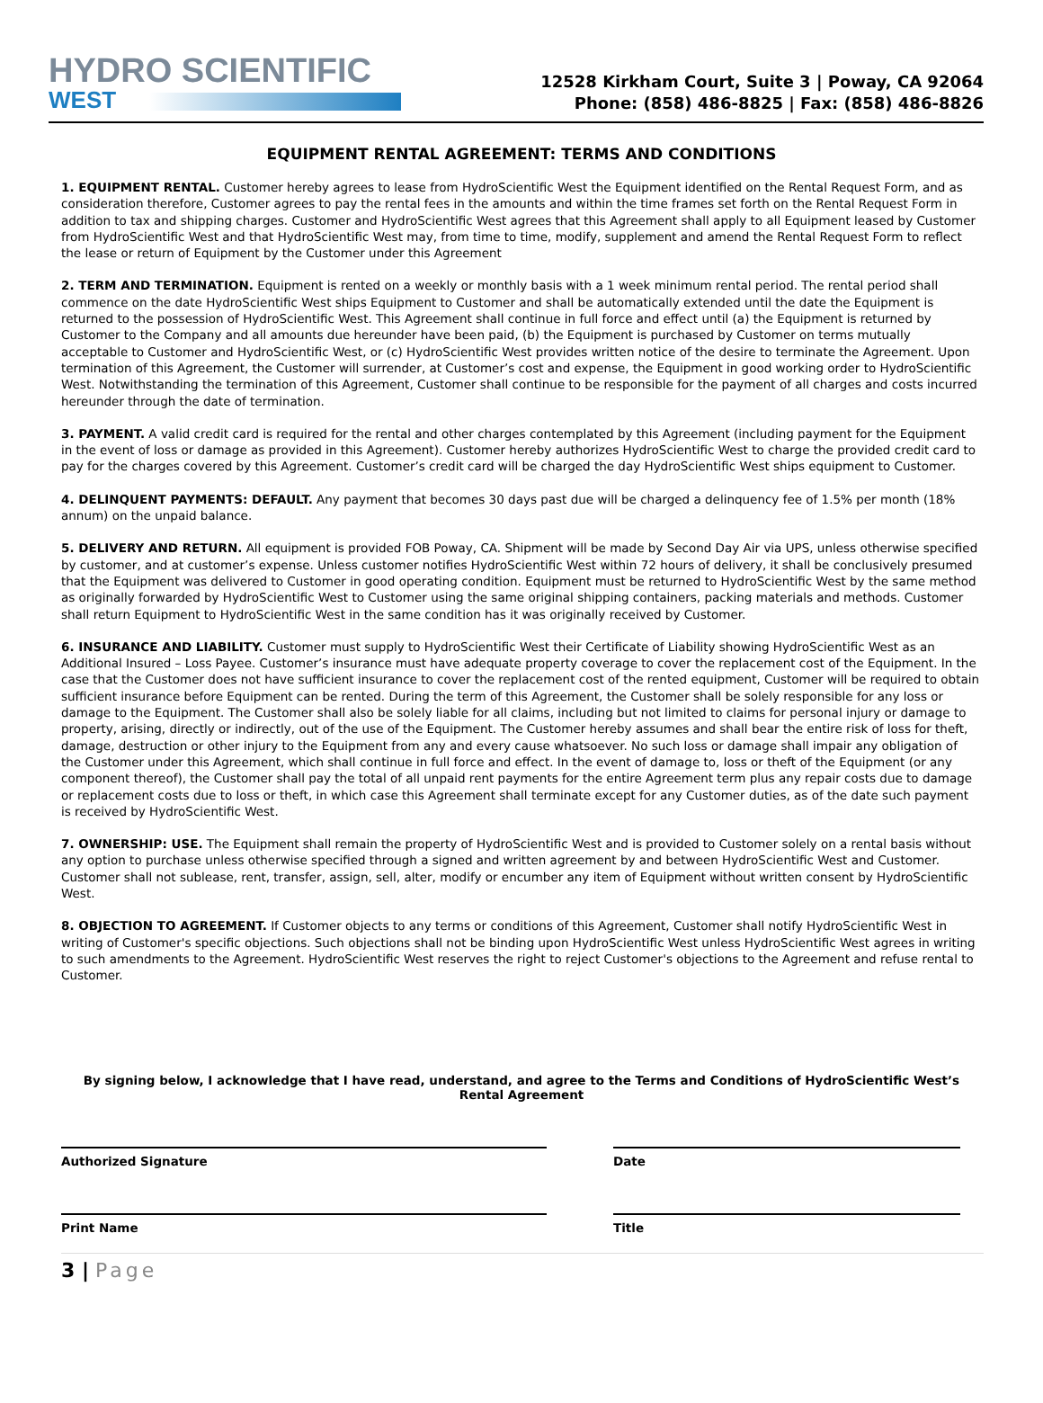HYDRO SCIENTIFIC
WEST
12528 Kirkham Court, Suite 3 | Poway, CA 92064
Phone: (858) 486-8825 | Fax: (858) 486-8826
EQUIPMENT RENTAL AGREEMENT: TERMS AND CONDITIONS
1. EQUIPMENT RENTAL. Customer hereby agrees to lease from HydroScientific West the Equipment identified on the Rental Request Form, and as consideration therefore, Customer agrees to pay the rental fees in the amounts and within the time frames set forth on the Rental Request Form in addition to tax and shipping charges. Customer and HydroScientific West agrees that this Agreement shall apply to all Equipment leased by Customer from HydroScientific West and that HydroScientific West may, from time to time, modify, supplement and amend the Rental Request Form to reflect the lease or return of Equipment by the Customer under this Agreement
2. TERM AND TERMINATION. Equipment is rented on a weekly or monthly basis with a 1 week minimum rental period. The rental period shall commence on the date HydroScientific West ships Equipment to Customer and shall be automatically extended until the date the Equipment is returned to the possession of HydroScientific West. This Agreement shall continue in full force and effect until (a) the Equipment is returned by Customer to the Company and all amounts due hereunder have been paid, (b) the Equipment is purchased by Customer on terms mutually acceptable to Customer and HydroScientific West, or (c) HydroScientific West provides written notice of the desire to terminate the Agreement. Upon termination of this Agreement, the Customer will surrender, at Customer’s cost and expense, the Equipment in good working order to HydroScientific West. Notwithstanding the termination of this Agreement, Customer shall continue to be responsible for the payment of all charges and costs incurred hereunder through the date of termination.
3. PAYMENT. A valid credit card is required for the rental and other charges contemplated by this Agreement (including payment for the Equipment in the event of loss or damage as provided in this Agreement). Customer hereby authorizes HydroScientific West to charge the provided credit card to pay for the charges covered by this Agreement. Customer’s credit card will be charged the day HydroScientific West ships equipment to Customer.
4. DELINQUENT PAYMENTS: DEFAULT. Any payment that becomes 30 days past due will be charged a delinquency fee of 1.5% per month (18% annum) on the unpaid balance.
5. DELIVERY AND RETURN. All equipment is provided FOB Poway, CA. Shipment will be made by Second Day Air via UPS, unless otherwise specified by customer, and at customer’s expense. Unless customer notifies HydroScientific West within 72 hours of delivery, it shall be conclusively presumed that the Equipment was delivered to Customer in good operating condition. Equipment must be returned to HydroScientific West by the same method as originally forwarded by HydroScientific West to Customer using the same original shipping containers, packing materials and methods. Customer shall return Equipment to HydroScientific West in the same condition has it was originally received by Customer.
6. INSURANCE AND LIABILITY. Customer must supply to HydroScientific West their Certificate of Liability showing HydroScientific West as an Additional Insured – Loss Payee. Customer’s insurance must have adequate property coverage to cover the replacement cost of the Equipment. In the case that the Customer does not have sufficient insurance to cover the replacement cost of the rented equipment, Customer will be required to obtain sufficient insurance before Equipment can be rented. During the term of this Agreement, the Customer shall be solely responsible for any loss or damage to the Equipment. The Customer shall also be solely liable for all claims, including but not limited to claims for personal injury or damage to property, arising, directly or indirectly, out of the use of the Equipment. The Customer hereby assumes and shall bear the entire risk of loss for theft, damage, destruction or other injury to the Equipment from any and every cause whatsoever. No such loss or damage shall impair any obligation of the Customer under this Agreement, which shall continue in full force and effect. In the event of damage to, loss or theft of the Equipment (or any component thereof), the Customer shall pay the total of all unpaid rent payments for the entire Agreement term plus any repair costs due to damage or replacement costs due to loss or theft, in which case this Agreement shall terminate except for any Customer duties, as of the date such payment is received by HydroScientific West.
7. OWNERSHIP: USE. The Equipment shall remain the property of HydroScientific West and is provided to Customer solely on a rental basis without any option to purchase unless otherwise specified through a signed and written agreement by and between HydroScientific West and Customer. Customer shall not sublease, rent, transfer, assign, sell, alter, modify or encumber any item of Equipment without written consent by HydroScientific West.
8. OBJECTION TO AGREEMENT. If Customer objects to any terms or conditions of this Agreement, Customer shall notify HydroScientific West in writing of Customer's specific objections. Such objections shall not be binding upon HydroScientific West unless HydroScientific West agrees in writing to such amendments to the Agreement. HydroScientific West reserves the right to reject Customer's objections to the Agreement and refuse rental to Customer.
By signing below, I acknowledge that I have read, understand, and agree to the Terms and Conditions of HydroScientific West’s Rental Agreement
Authorized Signature Date
Print Name Title
3 | Page